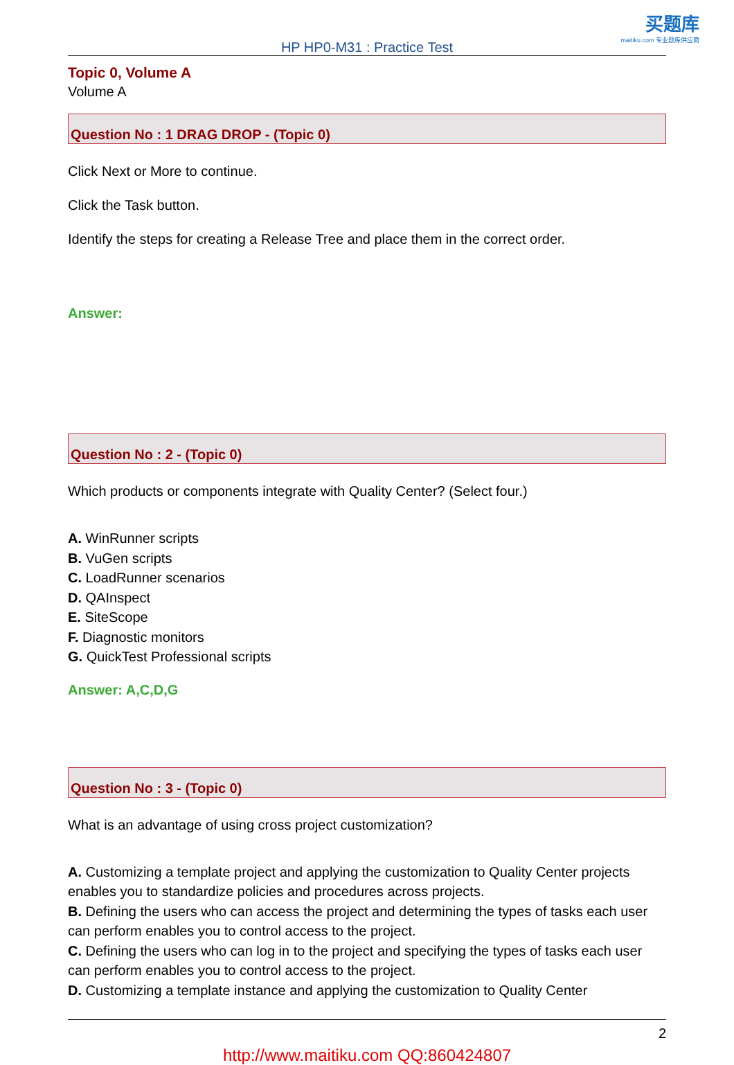买题库
maitiku.com 专业题库供应商
HP HP0-M31 : Practice Test
Topic 0, Volume A
Volume A
Question No : 1 DRAG DROP - (Topic 0)
Click Next or More to continue.
Click the Task button.
Identify the steps for creating a Release Tree and place them in the correct order.
Answer:
Question No : 2 - (Topic 0)
Which products or components integrate with Quality Center? (Select four.)
A. WinRunner scripts
B. VuGen scripts
C. LoadRunner scenarios
D. QAInspect
E. SiteScope
F. Diagnostic monitors
G. QuickTest Professional scripts
Answer: A,C,D,G
Question No : 3 - (Topic 0)
What is an advantage of using cross project customization?
A. Customizing a template project and applying the customization to Quality Center projects enables you to standardize policies and procedures across projects.
B. Defining the users who can access the project and determining the types of tasks each user can perform enables you to control access to the project.
C. Defining the users who can log in to the project and specifying the types of tasks each user can perform enables you to control access to the project.
D. Customizing a template instance and applying the customization to Quality Center
2
http://www.maitiku.com QQ:860424807